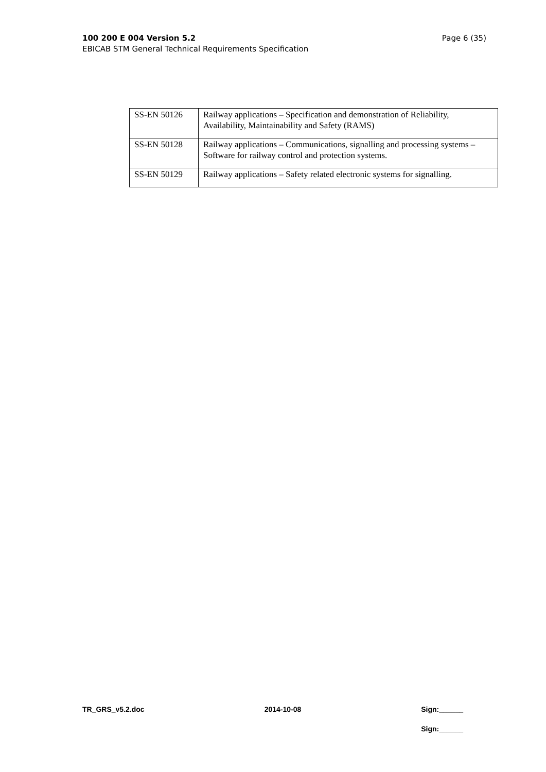Page 6 (35) 100 200 E 004 Version 5.2
EBICAB STM General Technical Requirements Specification
| SS-EN 50126 | Railway applications – Specification and demonstration of Reliability, Availability, Maintainability and Safety (RAMS) |
| SS-EN 50128 | Railway applications – Communications, signalling and processing systems – Software for railway control and protection systems. |
| SS-EN 50129 | Railway applications – Safety related electronic systems for signalling. |
TR_GRS_v5.2.doc 2014-10-08 Sign:______
Sign:______